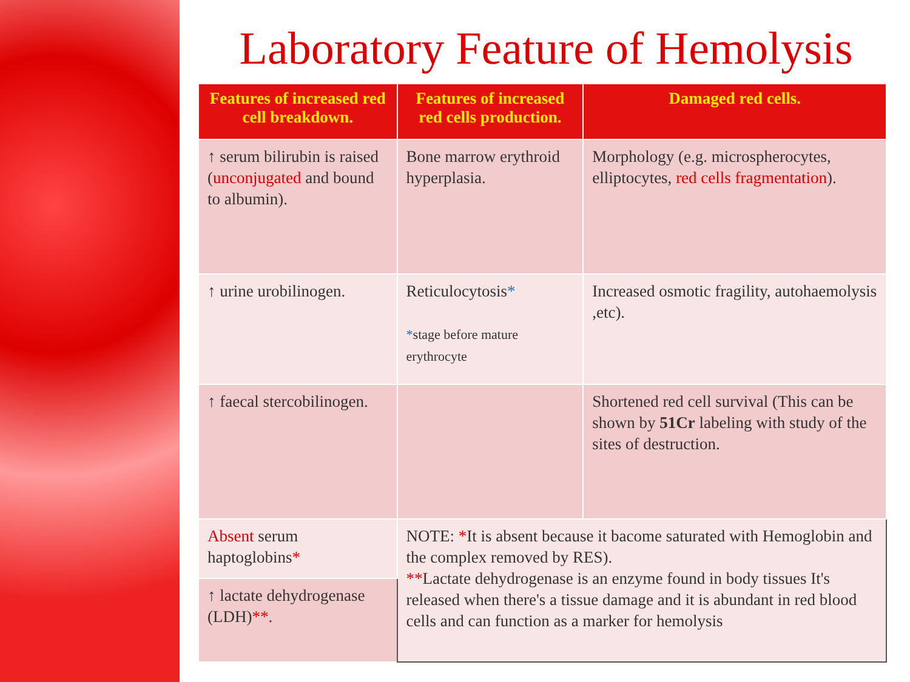Laboratory Feature of Hemolysis
| Features of increased red cell breakdown. | Features of increased red cells production. | Damaged red cells. |
| --- | --- | --- |
| ↑ serum bilirubin is raised ( unconjugated and bound to albumin). | Bone marrow erythroid hyperplasia. | Morphology (e.g. microspherocytes, elliptocytes, red cells fragmentation ). |
| ↑ urine urobilinogen. | Reticulocytosis * * stage before mature erythrocyte | Increased osmotic fragility, autohaemolysis ,etc). |
| ↑ faecal stercobilinogen. | | Shortened red cell survival (This can be shown by 51Cr labeling with study of the sites of destruction. |
| Absent serum haptoglobins * | NOTE: * It is absent because it bacome saturated with Hemoglobin and the complex removed by RES). ** Lactate dehydrogenase is an enzyme found in body tissues It's released when there's a tissue damage and it is abundant in red blood cells and can function as a marker for hemolysis | |
| ↑ lactate dehydrogenase (LDH) ** . | | |